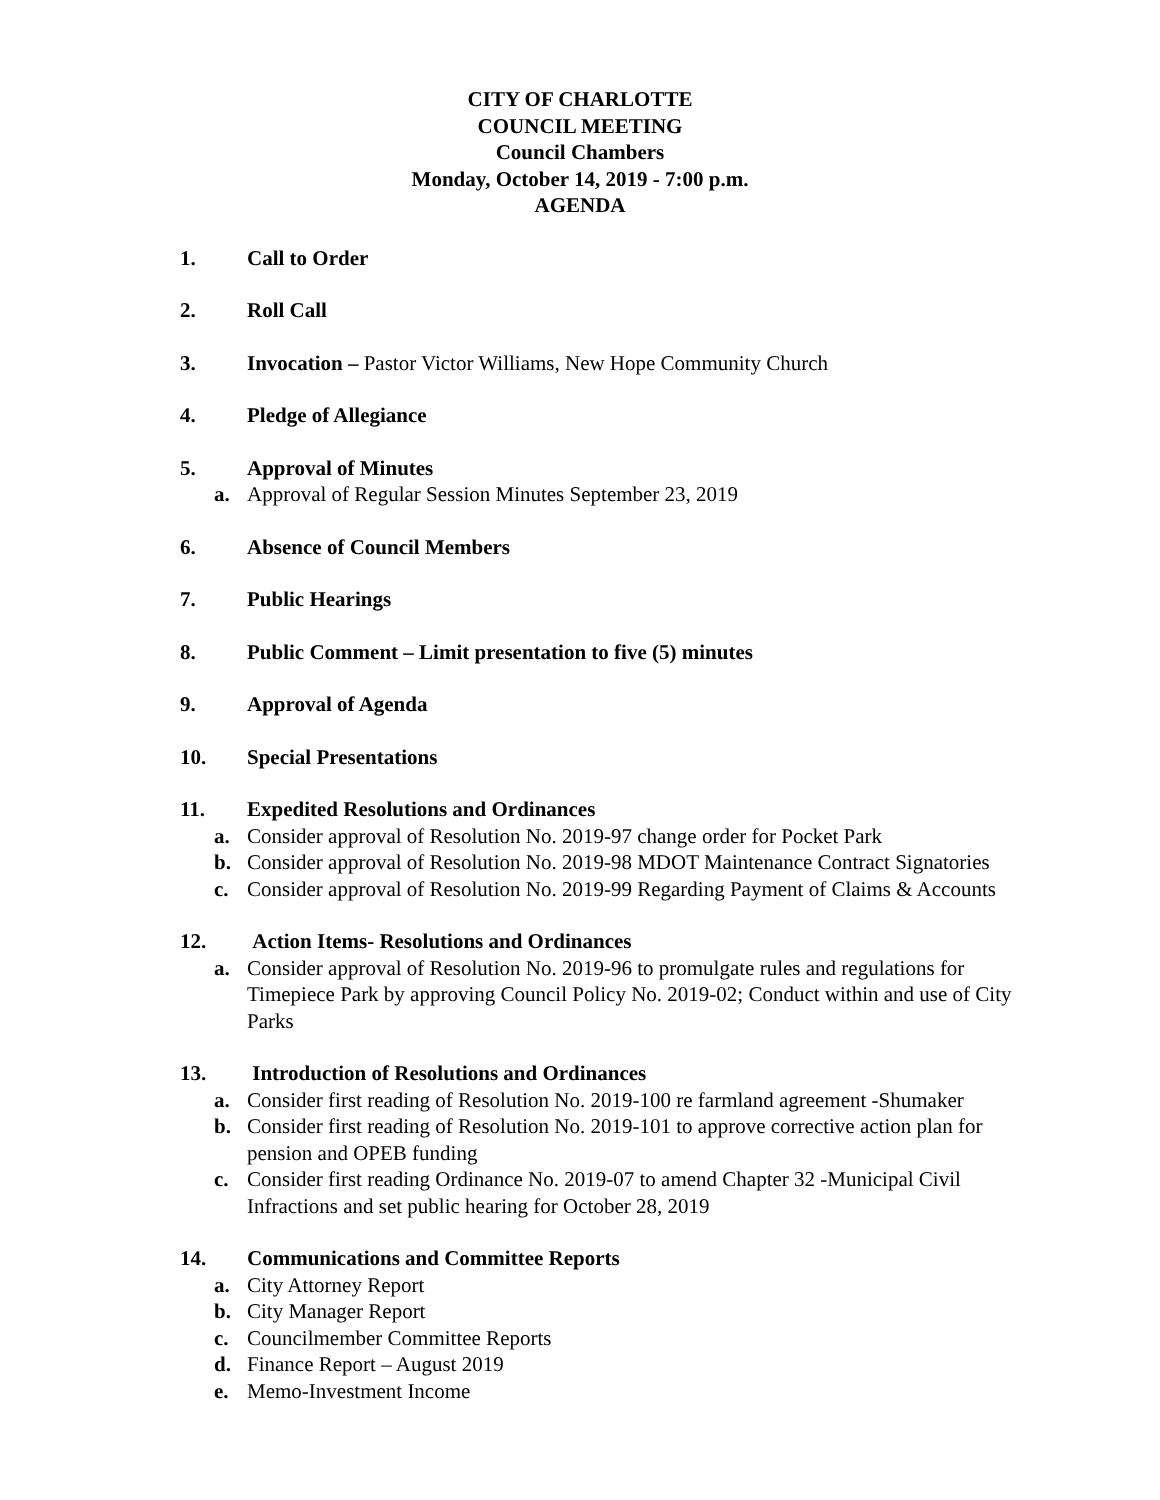CITY OF CHARLOTTE
COUNCIL MEETING
Council Chambers
Monday, October 14, 2019 - 7:00 p.m.
AGENDA
1. Call to Order
2. Roll Call
3. Invocation – Pastor Victor Williams, New Hope Community Church
4. Pledge of Allegiance
5. Approval of Minutes
a. Approval of Regular Session Minutes September 23, 2019
6. Absence of Council Members
7. Public Hearings
8. Public Comment – Limit presentation to five (5) minutes
9. Approval of Agenda
10. Special Presentations
11. Expedited Resolutions and Ordinances
a. Consider approval of Resolution No. 2019-97 change order for Pocket Park
b. Consider approval of Resolution No. 2019-98 MDOT Maintenance Contract Signatories
c. Consider approval of Resolution No. 2019-99 Regarding Payment of Claims & Accounts
12. Action Items- Resolutions and Ordinances
a. Consider approval of Resolution No. 2019-96 to promulgate rules and regulations for Timepiece Park by approving Council Policy No. 2019-02; Conduct within and use of City Parks
13. Introduction of Resolutions and Ordinances
a. Consider first reading of Resolution No. 2019-100 re farmland agreement -Shumaker
b. Consider first reading of Resolution No. 2019-101 to approve corrective action plan for pension and OPEB funding
c. Consider first reading Ordinance No. 2019-07 to amend Chapter 32 -Municipal Civil Infractions and set public hearing for October 28, 2019
14. Communications and Committee Reports
a. City Attorney Report
b. City Manager Report
c. Councilmember Committee Reports
d. Finance Report – August 2019
e. Memo-Investment Income